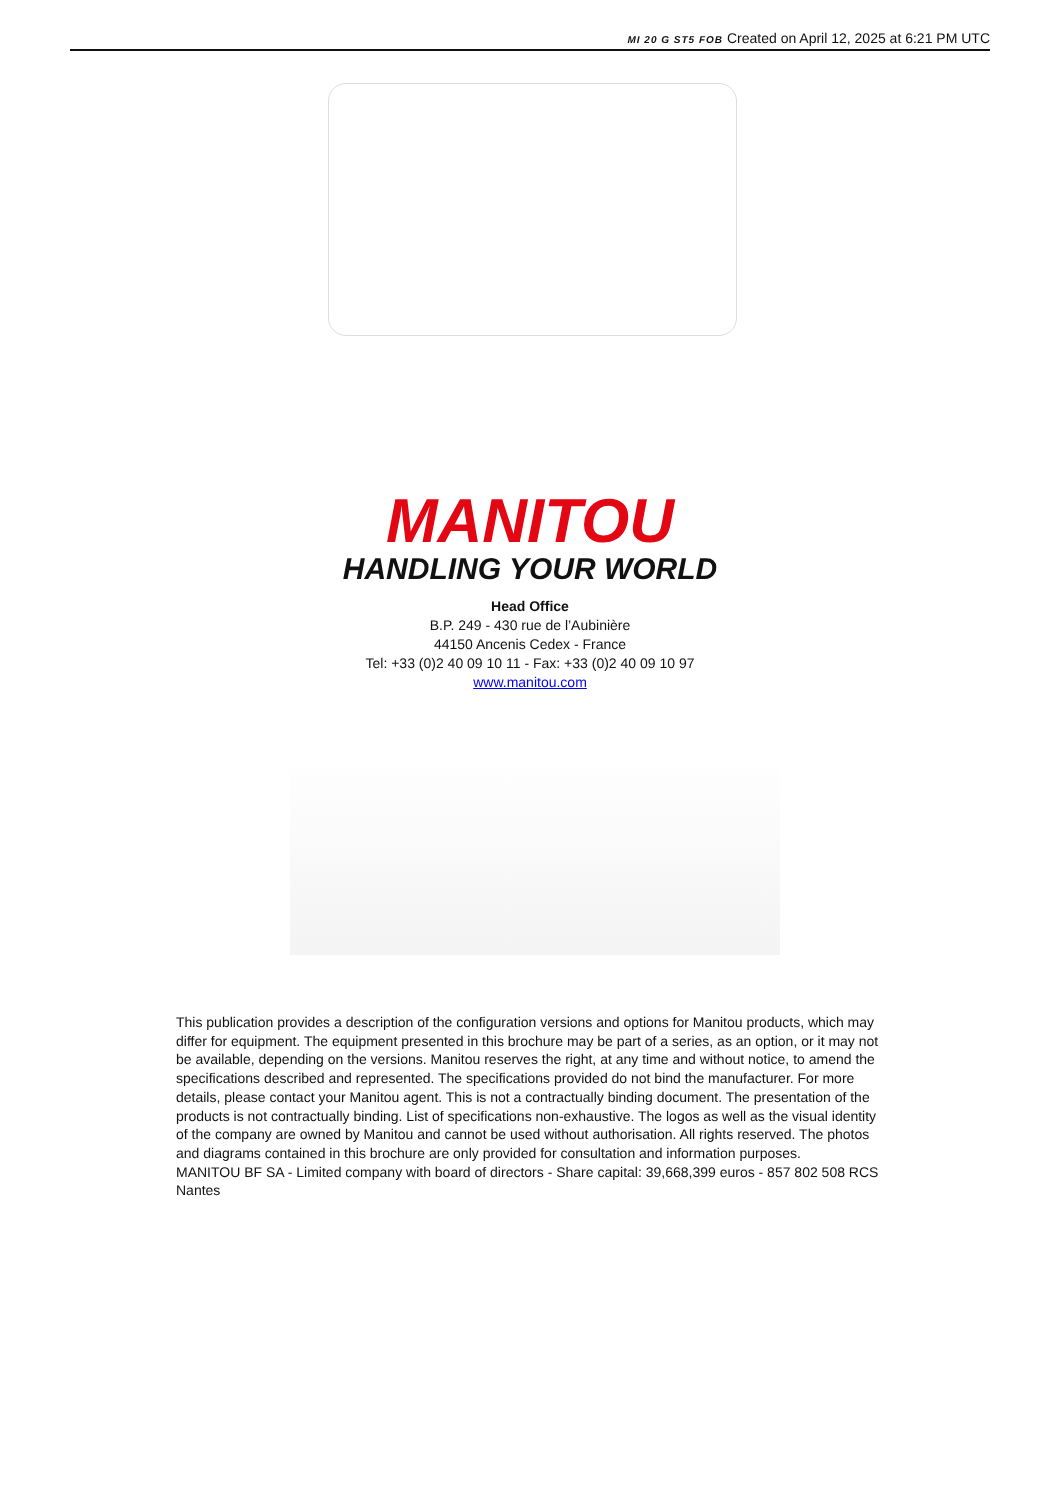MI 20 G ST5 FOB Created on April 12, 2025 at 6:21 PM UTC
MANITOU
HANDLING YOUR WORLD
Head Office
B.P. 249 - 430 rue de l’Aubinière
44150 Ancenis Cedex - France
Tel: +33 (0)2 40 09 10 11 - Fax: +33 (0)2 40 09 10 97
www.manitou.com
This publication provides a description of the configuration versions and options for Manitou products, which may differ for equipment. The equipment presented in this brochure may be part of a series, as an option, or it may not be available, depending on the versions. Manitou reserves the right, at any time and without notice, to amend the specifications described and represented. The specifications provided do not bind the manufacturer. For more details, please contact your Manitou agent. This is not a contractually binding document. The presentation of the products is not contractually binding. List of specifications non-exhaustive. The logos as well as the visual identity of the company are owned by Manitou and cannot be used without authorisation. All rights reserved. The photos and diagrams contained in this brochure are only provided for consultation and information purposes.
MANITOU BF SA - Limited company with board of directors - Share capital: 39,668,399 euros - 857 802 508 RCS Nantes